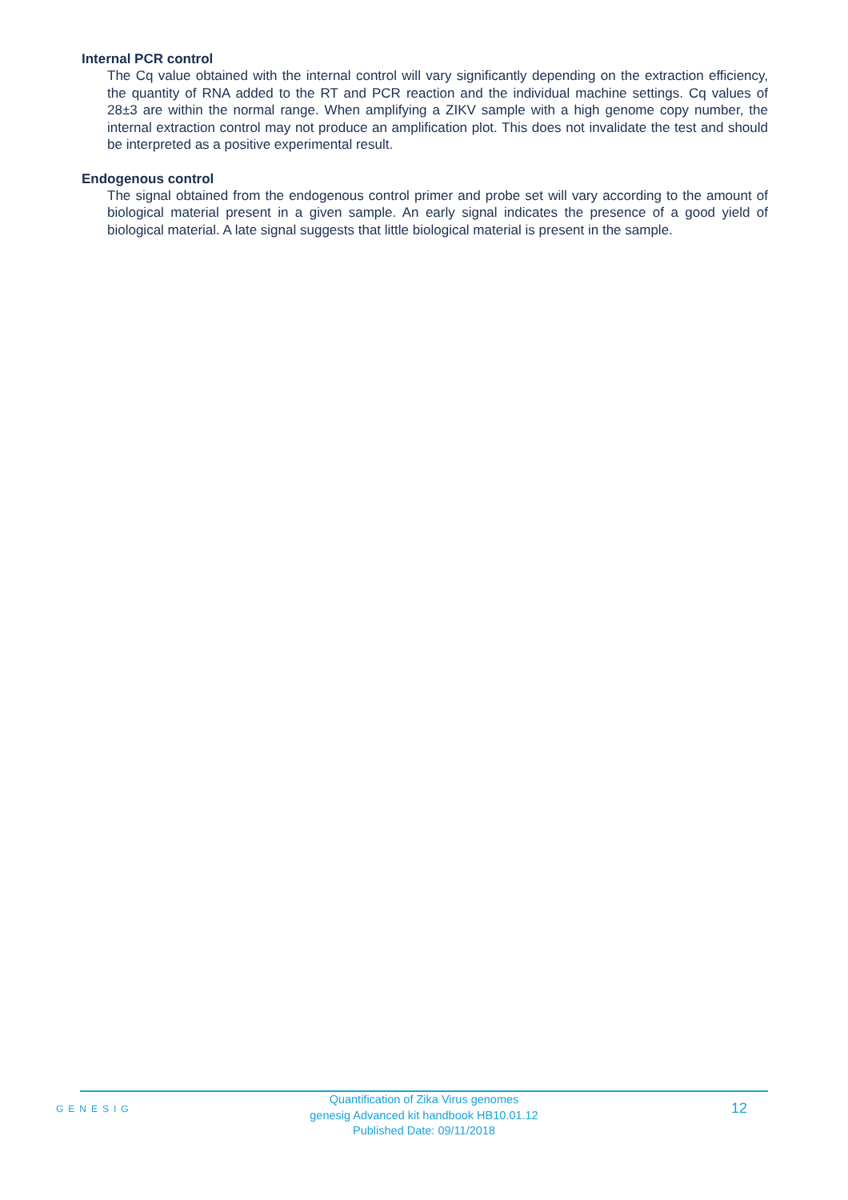Internal PCR control
The Cq value obtained with the internal control will vary significantly depending on the extraction efficiency, the quantity of RNA added to the RT and PCR reaction and the individual machine settings. Cq values of 28±3 are within the normal range. When amplifying a ZIKV sample with a high genome copy number, the internal extraction control may not produce an amplification plot. This does not invalidate the test and should be interpreted as a positive experimental result.
Endogenous control
The signal obtained from the endogenous control primer and probe set will vary according to the amount of biological material present in a given sample. An early signal indicates the presence of a good yield of biological material. A late signal suggests that little biological material is present in the sample.
GENESIG
Quantification of Zika Virus genomes
genesig Advanced kit handbook HB10.01.12
Published Date: 09/11/2018
12